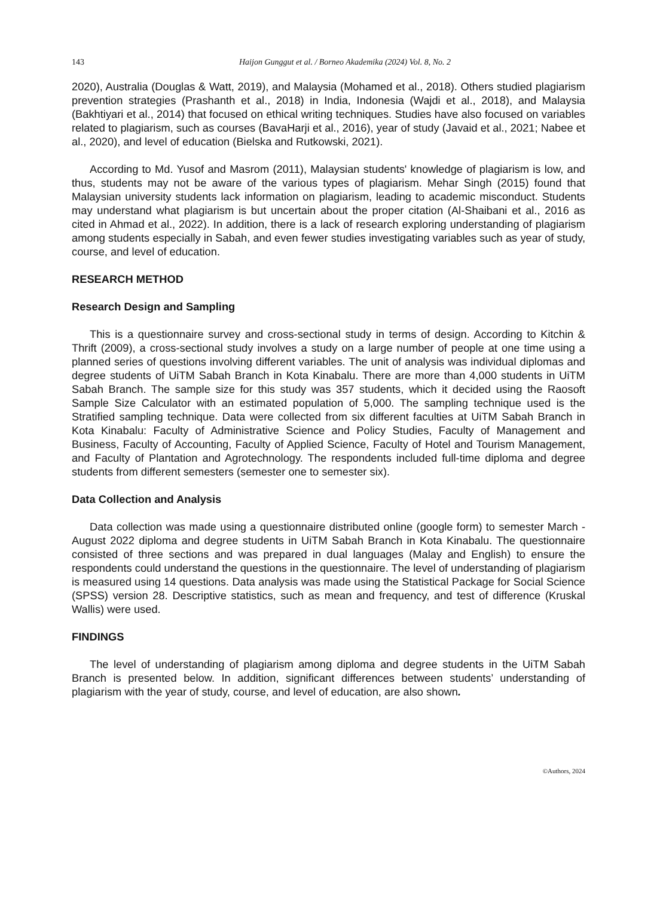143 Haijon Gunggut et al. / Borneo Akademika (2024) Vol. 8, No. 2
2020), Australia (Douglas & Watt, 2019), and Malaysia (Mohamed et al., 2018). Others studied plagiarism prevention strategies (Prashanth et al., 2018) in India, Indonesia (Wajdi et al., 2018), and Malaysia (Bakhtiyari et al., 2014) that focused on ethical writing techniques. Studies have also focused on variables related to plagiarism, such as courses (BavaHarji et al., 2016), year of study (Javaid et al., 2021; Nabee et al., 2020), and level of education (Bielska and Rutkowski, 2021).
According to Md. Yusof and Masrom (2011), Malaysian students' knowledge of plagiarism is low, and thus, students may not be aware of the various types of plagiarism. Mehar Singh (2015) found that Malaysian university students lack information on plagiarism, leading to academic misconduct. Students may understand what plagiarism is but uncertain about the proper citation (Al-Shaibani et al., 2016 as cited in Ahmad et al., 2022). In addition, there is a lack of research exploring understanding of plagiarism among students especially in Sabah, and even fewer studies investigating variables such as year of study, course, and level of education.
RESEARCH METHOD
Research Design and Sampling
This is a questionnaire survey and cross-sectional study in terms of design. According to Kitchin & Thrift (2009), a cross-sectional study involves a study on a large number of people at one time using a planned series of questions involving different variables. The unit of analysis was individual diplomas and degree students of UiTM Sabah Branch in Kota Kinabalu. There are more than 4,000 students in UiTM Sabah Branch. The sample size for this study was 357 students, which it decided using the Raosoft Sample Size Calculator with an estimated population of 5,000. The sampling technique used is the Stratified sampling technique. Data were collected from six different faculties at UiTM Sabah Branch in Kota Kinabalu: Faculty of Administrative Science and Policy Studies, Faculty of Management and Business, Faculty of Accounting, Faculty of Applied Science, Faculty of Hotel and Tourism Management, and Faculty of Plantation and Agrotechnology. The respondents included full-time diploma and degree students from different semesters (semester one to semester six).
Data Collection and Analysis
Data collection was made using a questionnaire distributed online (google form) to semester March - August 2022 diploma and degree students in UiTM Sabah Branch in Kota Kinabalu. The questionnaire consisted of three sections and was prepared in dual languages (Malay and English) to ensure the respondents could understand the questions in the questionnaire. The level of understanding of plagiarism is measured using 14 questions. Data analysis was made using the Statistical Package for Social Science (SPSS) version 28. Descriptive statistics, such as mean and frequency, and test of difference (Kruskal Wallis) were used.
FINDINGS
The level of understanding of plagiarism among diploma and degree students in the UiTM Sabah Branch is presented below. In addition, significant differences between students’ understanding of plagiarism with the year of study, course, and level of education, are also shown.
©Authors, 2024